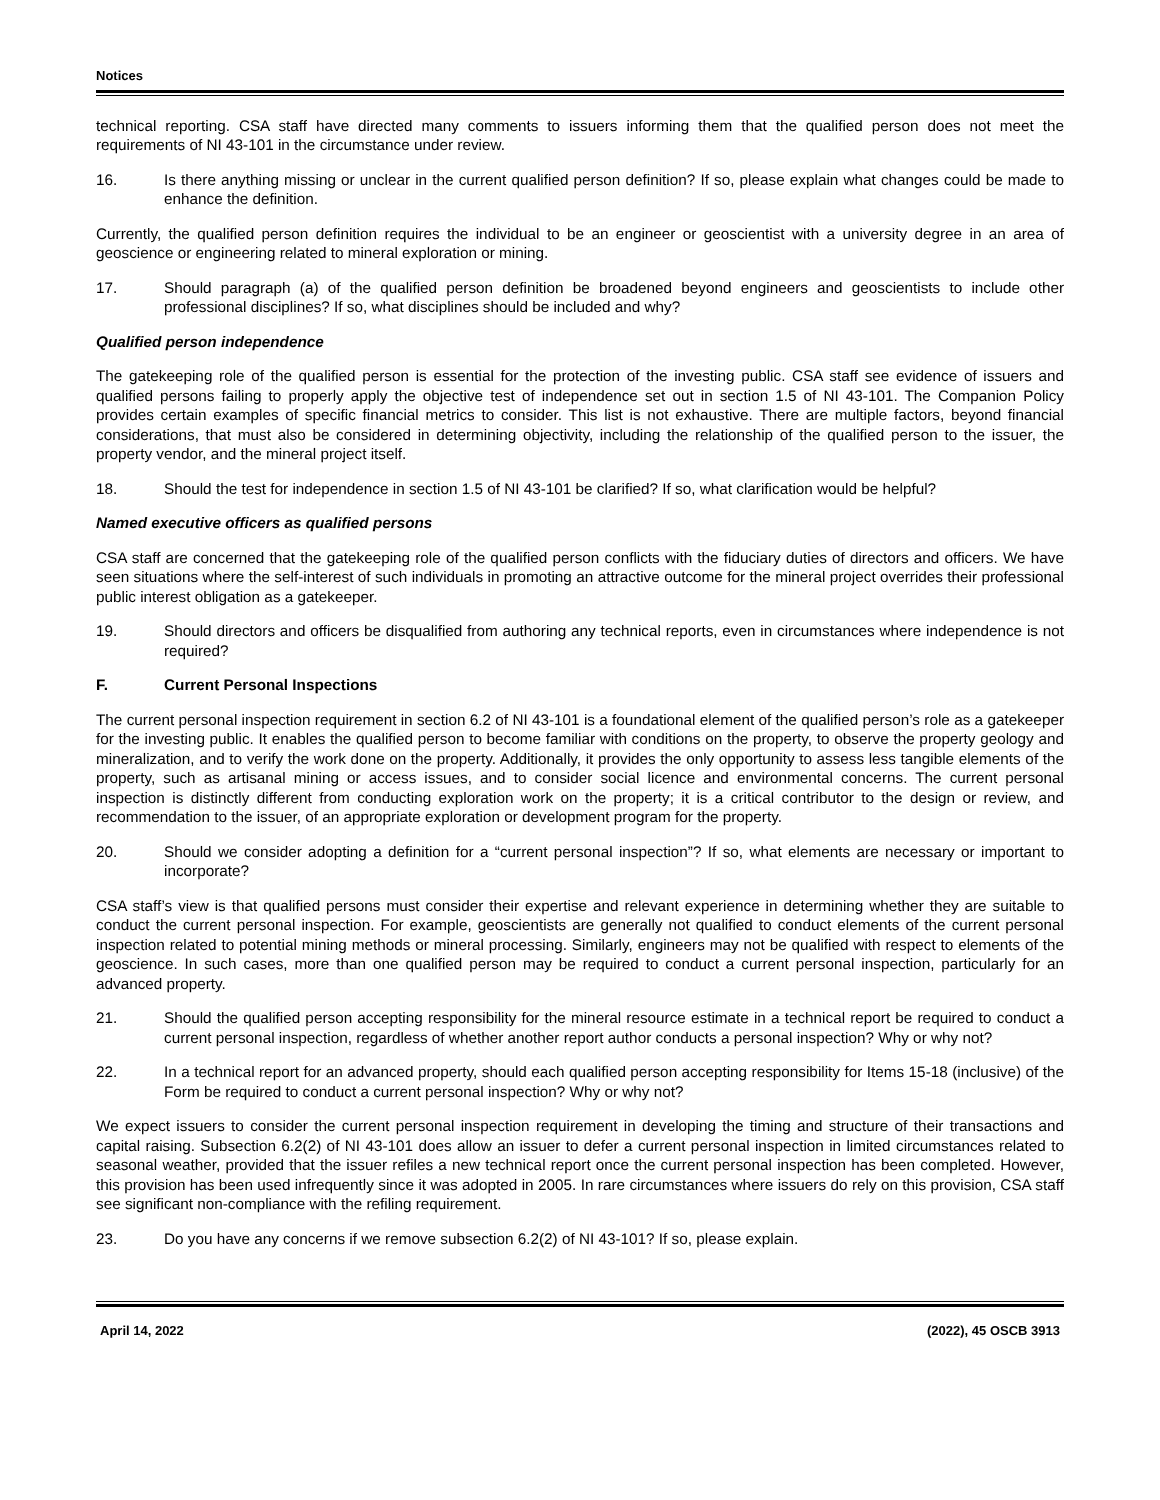Notices
technical reporting. CSA staff have directed many comments to issuers informing them that the qualified person does not meet the requirements of NI 43-101 in the circumstance under review.
16. Is there anything missing or unclear in the current qualified person definition? If so, please explain what changes could be made to enhance the definition.
Currently, the qualified person definition requires the individual to be an engineer or geoscientist with a university degree in an area of geoscience or engineering related to mineral exploration or mining.
17. Should paragraph (a) of the qualified person definition be broadened beyond engineers and geoscientists to include other professional disciplines? If so, what disciplines should be included and why?
Qualified person independence
The gatekeeping role of the qualified person is essential for the protection of the investing public. CSA staff see evidence of issuers and qualified persons failing to properly apply the objective test of independence set out in section 1.5 of NI 43-101. The Companion Policy provides certain examples of specific financial metrics to consider. This list is not exhaustive. There are multiple factors, beyond financial considerations, that must also be considered in determining objectivity, including the relationship of the qualified person to the issuer, the property vendor, and the mineral project itself.
18. Should the test for independence in section 1.5 of NI 43-101 be clarified? If so, what clarification would be helpful?
Named executive officers as qualified persons
CSA staff are concerned that the gatekeeping role of the qualified person conflicts with the fiduciary duties of directors and officers. We have seen situations where the self-interest of such individuals in promoting an attractive outcome for the mineral project overrides their professional public interest obligation as a gatekeeper.
19. Should directors and officers be disqualified from authoring any technical reports, even in circumstances where independence is not required?
F. Current Personal Inspections
The current personal inspection requirement in section 6.2 of NI 43-101 is a foundational element of the qualified person’s role as a gatekeeper for the investing public. It enables the qualified person to become familiar with conditions on the property, to observe the property geology and mineralization, and to verify the work done on the property. Additionally, it provides the only opportunity to assess less tangible elements of the property, such as artisanal mining or access issues, and to consider social licence and environmental concerns. The current personal inspection is distinctly different from conducting exploration work on the property; it is a critical contributor to the design or review, and recommendation to the issuer, of an appropriate exploration or development program for the property.
20. Should we consider adopting a definition for a “current personal inspection”? If so, what elements are necessary or important to incorporate?
CSA staff’s view is that qualified persons must consider their expertise and relevant experience in determining whether they are suitable to conduct the current personal inspection. For example, geoscientists are generally not qualified to conduct elements of the current personal inspection related to potential mining methods or mineral processing. Similarly, engineers may not be qualified with respect to elements of the geoscience. In such cases, more than one qualified person may be required to conduct a current personal inspection, particularly for an advanced property.
21. Should the qualified person accepting responsibility for the mineral resource estimate in a technical report be required to conduct a current personal inspection, regardless of whether another report author conducts a personal inspection? Why or why not?
22. In a technical report for an advanced property, should each qualified person accepting responsibility for Items 15-18 (inclusive) of the Form be required to conduct a current personal inspection? Why or why not?
We expect issuers to consider the current personal inspection requirement in developing the timing and structure of their transactions and capital raising. Subsection 6.2(2) of NI 43-101 does allow an issuer to defer a current personal inspection in limited circumstances related to seasonal weather, provided that the issuer refiles a new technical report once the current personal inspection has been completed. However, this provision has been used infrequently since it was adopted in 2005. In rare circumstances where issuers do rely on this provision, CSA staff see significant non-compliance with the refiling requirement.
23. Do you have any concerns if we remove subsection 6.2(2) of NI 43-101? If so, please explain.
April 14, 2022 (2022), 45 OSCB 3913